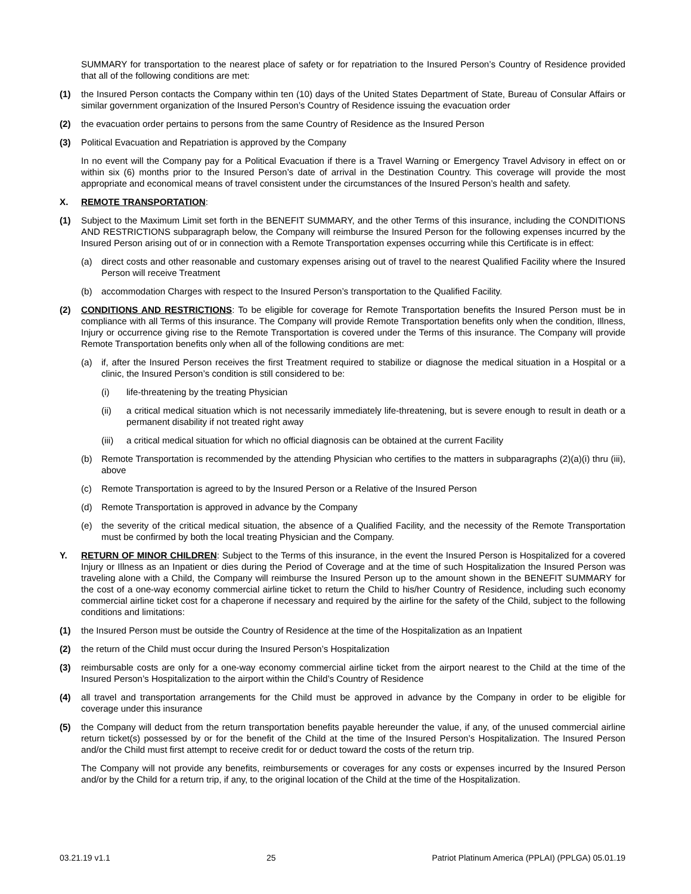SUMMARY for transportation to the nearest place of safety or for repatriation to the Insured Person’s Country of Residence provided that all of the following conditions are met:
(1) the Insured Person contacts the Company within ten (10) days of the United States Department of State, Bureau of Consular Affairs or similar government organization of the Insured Person’s Country of Residence issuing the evacuation order
(2) the evacuation order pertains to persons from the same Country of Residence as the Insured Person
(3) Political Evacuation and Repatriation is approved by the Company
In no event will the Company pay for a Political Evacuation if there is a Travel Warning or Emergency Travel Advisory in effect on or within six (6) months prior to the Insured Person’s date of arrival in the Destination Country. This coverage will provide the most appropriate and economical means of travel consistent under the circumstances of the Insured Person’s health and safety.
X. REMOTE TRANSPORTATION:
(1) Subject to the Maximum Limit set forth in the BENEFIT SUMMARY, and the other Terms of this insurance, including the CONDITIONS AND RESTRICTIONS subparagraph below, the Company will reimburse the Insured Person for the following expenses incurred by the Insured Person arising out of or in connection with a Remote Transportation expenses occurring while this Certificate is in effect:
(a) direct costs and other reasonable and customary expenses arising out of travel to the nearest Qualified Facility where the Insured Person will receive Treatment
(b) accommodation Charges with respect to the Insured Person’s transportation to the Qualified Facility.
(2) CONDITIONS AND RESTRICTIONS: To be eligible for coverage for Remote Transportation benefits the Insured Person must be in compliance with all Terms of this insurance. The Company will provide Remote Transportation benefits only when the condition, Illness, Injury or occurrence giving rise to the Remote Transportation is covered under the Terms of this insurance. The Company will provide Remote Transportation benefits only when all of the following conditions are met:
(a) if, after the Insured Person receives the first Treatment required to stabilize or diagnose the medical situation in a Hospital or a clinic, the Insured Person’s condition is still considered to be:
(i) life-threatening by the treating Physician
(ii) a critical medical situation which is not necessarily immediately life-threatening, but is severe enough to result in death or a permanent disability if not treated right away
(iii) a critical medical situation for which no official diagnosis can be obtained at the current Facility
(b) Remote Transportation is recommended by the attending Physician who certifies to the matters in subparagraphs (2)(a)(i) thru (iii), above
(c) Remote Transportation is agreed to by the Insured Person or a Relative of the Insured Person
(d) Remote Transportation is approved in advance by the Company
(e) the severity of the critical medical situation, the absence of a Qualified Facility, and the necessity of the Remote Transportation must be confirmed by both the local treating Physician and the Company.
Y. RETURN OF MINOR CHILDREN: Subject to the Terms of this insurance, in the event the Insured Person is Hospitalized for a covered Injury or Illness as an Inpatient or dies during the Period of Coverage and at the time of such Hospitalization the Insured Person was traveling alone with a Child, the Company will reimburse the Insured Person up to the amount shown in the BENEFIT SUMMARY for the cost of a one-way economy commercial airline ticket to return the Child to his/her Country of Residence, including such economy commercial airline ticket cost for a chaperone if necessary and required by the airline for the safety of the Child, subject to the following conditions and limitations:
(1) the Insured Person must be outside the Country of Residence at the time of the Hospitalization as an Inpatient
(2) the return of the Child must occur during the Insured Person’s Hospitalization
(3) reimbursable costs are only for a one-way economy commercial airline ticket from the airport nearest to the Child at the time of the Insured Person’s Hospitalization to the airport within the Child’s Country of Residence
(4) all travel and transportation arrangements for the Child must be approved in advance by the Company in order to be eligible for coverage under this insurance
(5) the Company will deduct from the return transportation benefits payable hereunder the value, if any, of the unused commercial airline return ticket(s) possessed by or for the benefit of the Child at the time of the Insured Person’s Hospitalization. The Insured Person and/or the Child must first attempt to receive credit for or deduct toward the costs of the return trip.
The Company will not provide any benefits, reimbursements or coverages for any costs or expenses incurred by the Insured Person and/or by the Child for a return trip, if any, to the original location of the Child at the time of the Hospitalization.
03.21.19 v1.1 25 Patriot Platinum America (PPLAI) (PPLGA) 05.01.19